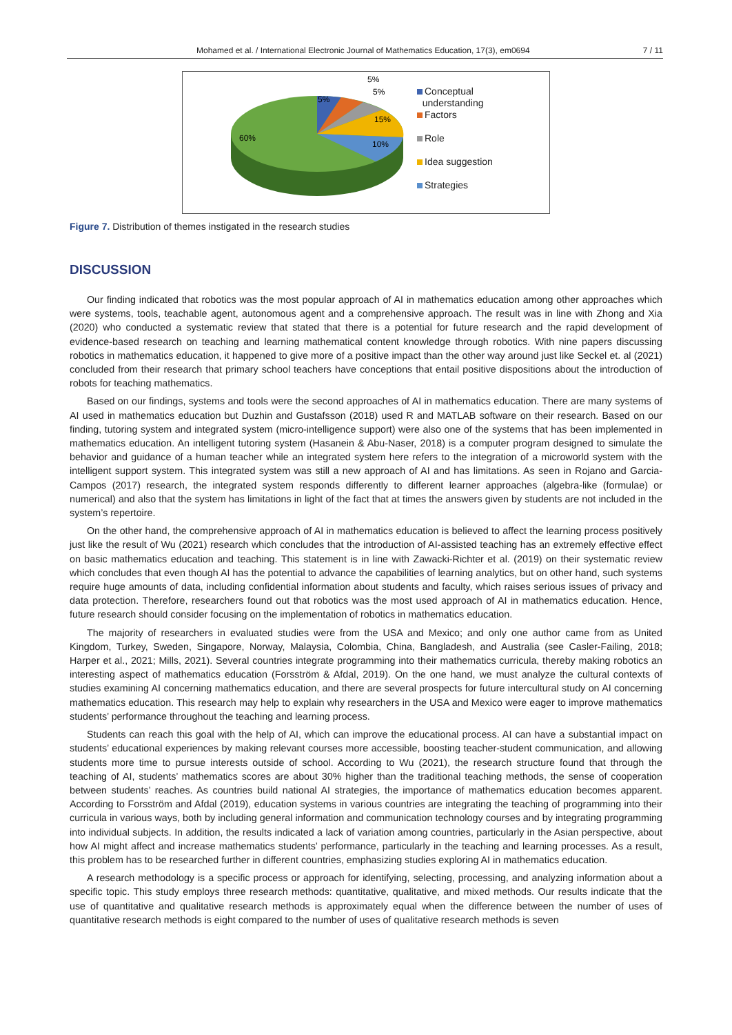Mohamed et al. / International Electronic Journal of Mathematics Education, 17(3), em0694 7 / 11
5%
5%
5%
15%
10%
60%
Conceptual
understanding
Factors
Role
Idea suggestion
Strategies
Figure 7. Distribution of themes instigated in the research studies
DISCUSSION
Our finding indicated that robotics was the most popular approach of AI in mathematics education among other approaches which were systems, tools, teachable agent, autonomous agent and a comprehensive approach. The result was in line with Zhong and Xia (2020) who conducted a systematic review that stated that there is a potential for future research and the rapid development of evidence-based research on teaching and learning mathematical content knowledge through robotics. With nine papers discussing robotics in mathematics education, it happened to give more of a positive impact than the other way around just like Seckel et. al (2021) concluded from their research that primary school teachers have conceptions that entail positive dispositions about the introduction of robots for teaching mathematics.
Based on our findings, systems and tools were the second approaches of AI in mathematics education. There are many systems of AI used in mathematics education but Duzhin and Gustafsson (2018) used R and MATLAB software on their research. Based on our finding, tutoring system and integrated system (micro-intelligence support) were also one of the systems that has been implemented in mathematics education. An intelligent tutoring system (Hasanein & Abu-Naser, 2018) is a computer program designed to simulate the behavior and guidance of a human teacher while an integrated system here refers to the integration of a microworld system with the intelligent support system. This integrated system was still a new approach of AI and has limitations. As seen in Rojano and Garcia-Campos (2017) research, the integrated system responds differently to different learner approaches (algebra-like (formulae) or numerical) and also that the system has limitations in light of the fact that at times the answers given by students are not included in the system’s repertoire.
On the other hand, the comprehensive approach of AI in mathematics education is believed to affect the learning process positively just like the result of Wu (2021) research which concludes that the introduction of AI-assisted teaching has an extremely effective effect on basic mathematics education and teaching. This statement is in line with Zawacki-Richter et al. (2019) on their systematic review which concludes that even though AI has the potential to advance the capabilities of learning analytics, but on other hand, such systems require huge amounts of data, including confidential information about students and faculty, which raises serious issues of privacy and data protection. Therefore, researchers found out that robotics was the most used approach of AI in mathematics education. Hence, future research should consider focusing on the implementation of robotics in mathematics education.
The majority of researchers in evaluated studies were from the USA and Mexico; and only one author came from as United Kingdom, Turkey, Sweden, Singapore, Norway, Malaysia, Colombia, China, Bangladesh, and Australia (see Casler-Failing, 2018; Harper et al., 2021; Mills, 2021). Several countries integrate programming into their mathematics curricula, thereby making robotics an interesting aspect of mathematics education (Forsström & Afdal, 2019). On the one hand, we must analyze the cultural contexts of studies examining AI concerning mathematics education, and there are several prospects for future intercultural study on AI concerning mathematics education. This research may help to explain why researchers in the USA and Mexico were eager to improve mathematics students’ performance throughout the teaching and learning process.
Students can reach this goal with the help of AI, which can improve the educational process. AI can have a substantial impact on students’ educational experiences by making relevant courses more accessible, boosting teacher-student communication, and allowing students more time to pursue interests outside of school. According to Wu (2021), the research structure found that through the teaching of AI, students’ mathematics scores are about 30% higher than the traditional teaching methods, the sense of cooperation between students’ reaches. As countries build national AI strategies, the importance of mathematics education becomes apparent. According to Forsström and Afdal (2019), education systems in various countries are integrating the teaching of programming into their curricula in various ways, both by including general information and communication technology courses and by integrating programming into individual subjects. In addition, the results indicated a lack of variation among countries, particularly in the Asian perspective, about how AI might affect and increase mathematics students’ performance, particularly in the teaching and learning processes. As a result, this problem has to be researched further in different countries, emphasizing studies exploring AI in mathematics education.
A research methodology is a specific process or approach for identifying, selecting, processing, and analyzing information about a specific topic. This study employs three research methods: quantitative, qualitative, and mixed methods. Our results indicate that the use of quantitative and qualitative research methods is approximately equal when the difference between the number of uses of quantitative research methods is eight compared to the number of uses of qualitative research methods is seven